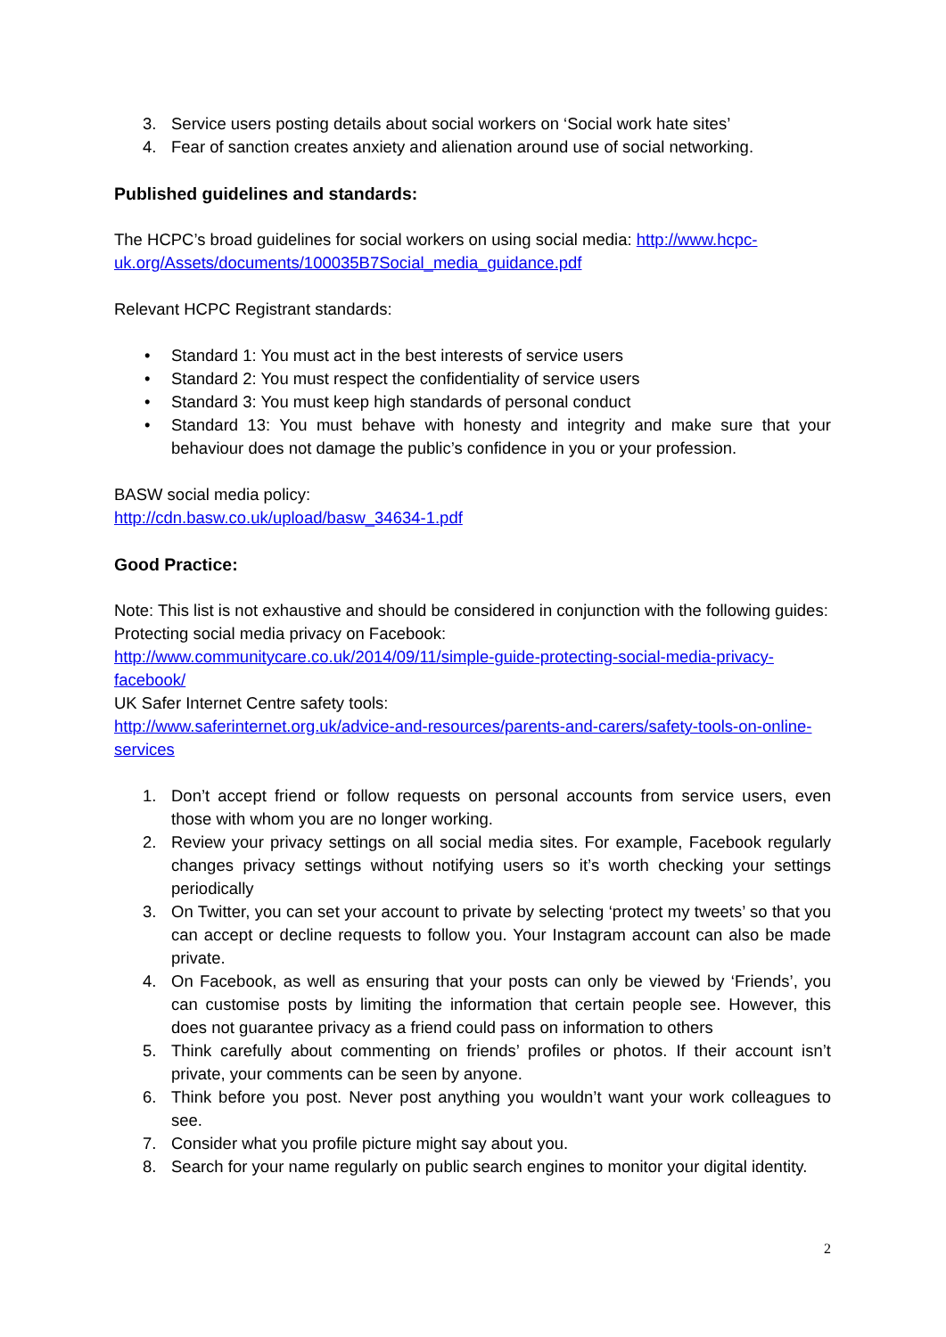3. Service users posting details about social workers on ‘Social work hate sites’
4. Fear of sanction creates anxiety and alienation around use of social networking.
Published guidelines and standards:
The HCPC’s broad guidelines for social workers on using social media: http://www.hcpc-uk.org/Assets/documents/100035B7Social_media_guidance.pdf
Relevant HCPC Registrant standards:
• Standard 1: You must act in the best interests of service users
• Standard 2: You must respect the confidentiality of service users
• Standard 3: You must keep high standards of personal conduct
• Standard 13: You must behave with honesty and integrity and make sure that your behaviour does not damage the public’s confidence in you or your profession.
BASW social media policy:
http://cdn.basw.co.uk/upload/basw_34634-1.pdf
Good Practice:
Note: This list is not exhaustive and should be considered in conjunction with the following guides:
Protecting social media privacy on Facebook:
http://www.communitycare.co.uk/2014/09/11/simple-guide-protecting-social-media-privacy-facebook/
UK Safer Internet Centre safety tools:
http://www.saferinternet.org.uk/advice-and-resources/parents-and-carers/safety-tools-on-online-services
1. Don’t accept friend or follow requests on personal accounts from service users, even those with whom you are no longer working.
2. Review your privacy settings on all social media sites. For example, Facebook regularly changes privacy settings without notifying users so it’s worth checking your settings periodically
3. On Twitter, you can set your account to private by selecting ‘protect my tweets’ so that you can accept or decline requests to follow you. Your Instagram account can also be made private.
4. On Facebook, as well as ensuring that your posts can only be viewed by ‘Friends’, you can customise posts by limiting the information that certain people see. However, this does not guarantee privacy as a friend could pass on information to others
5. Think carefully about commenting on friends’ profiles or photos. If their account isn’t private, your comments can be seen by anyone.
6. Think before you post. Never post anything you wouldn’t want your work colleagues to see.
7. Consider what you profile picture might say about you.
8. Search for your name regularly on public search engines to monitor your digital identity.
2